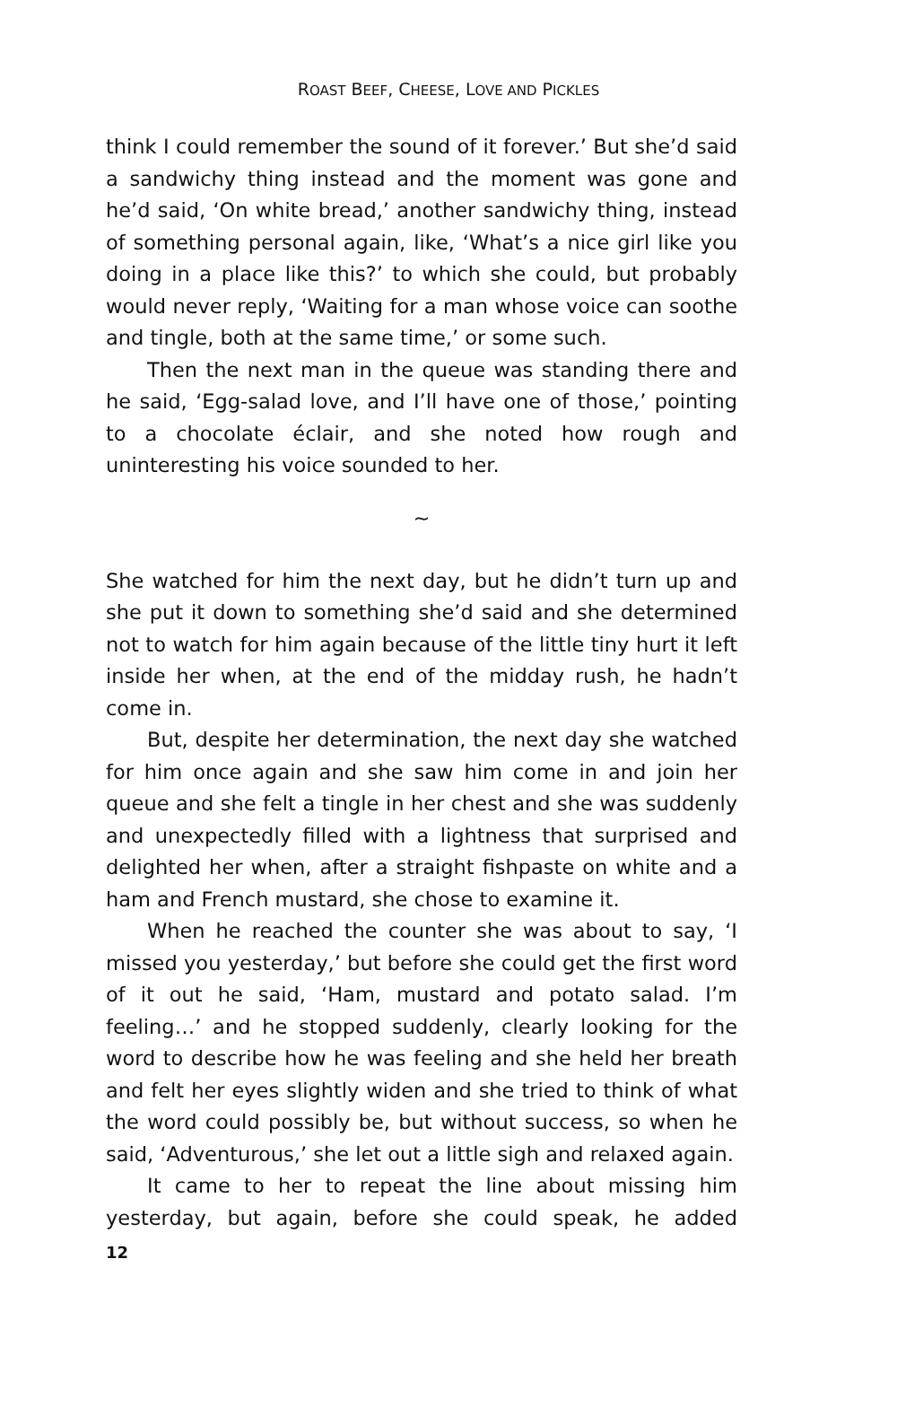ROAST BEEF, CHEESE, LOVE AND PICKLES
think I could remember the sound of it forever.’ But she’d said a sandwichy thing instead and the moment was gone and he’d said, ‘On white bread,’ another sandwichy thing, instead of something personal again, like, ‘What’s a nice girl like you doing in a place like this?’ to which she could, but probably would never reply, ‘Waiting for a man whose voice can soothe and tingle, both at the same time,’ or some such.
Then the next man in the queue was standing there and he said, ‘Egg-salad love, and I’ll have one of those,’ pointing to a chocolate éclair, and she noted how rough and uninteresting his voice sounded to her.
~
She watched for him the next day, but he didn’t turn up and she put it down to something she’d said and she determined not to watch for him again because of the little tiny hurt it left inside her when, at the end of the midday rush, he hadn’t come in.
But, despite her determination, the next day she watched for him once again and she saw him come in and join her queue and she felt a tingle in her chest and she was suddenly and unexpectedly filled with a lightness that surprised and delighted her when, after a straight fishpaste on white and a ham and French mustard, she chose to examine it.
When he reached the counter she was about to say, ‘I missed you yesterday,’ but before she could get the first word of it out he said, ‘Ham, mustard and potato salad. I’m feeling…’ and he stopped suddenly, clearly looking for the word to describe how he was feeling and she held her breath and felt her eyes slightly widen and she tried to think of what the word could possibly be, but without success, so when he said, ‘Adventurous,’ she let out a little sigh and relaxed again.
It came to her to repeat the line about missing him yesterday, but again, before she could speak, he added
12